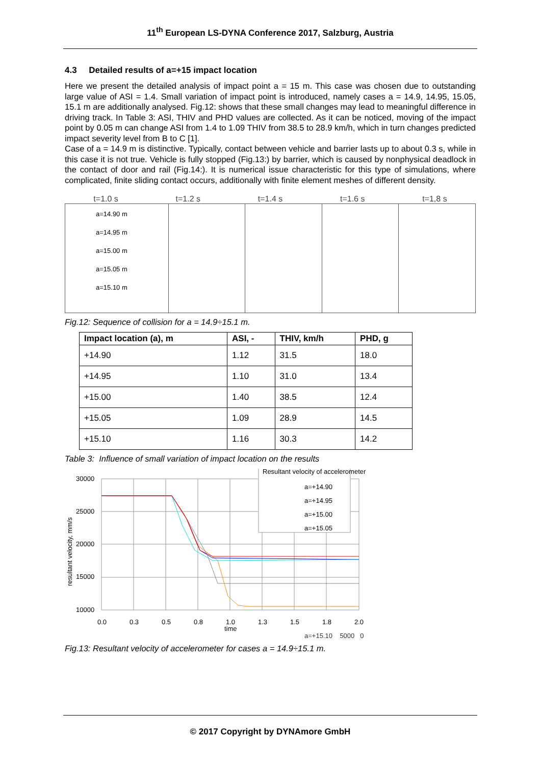11<sup>th</sup> European LS-DYNA Conference 2017, Salzburg, Austria
4.3 Detailed results of a=+15 impact location
Here we present the detailed analysis of impact point a = 15 m. This case was chosen due to outstanding large value of ASI = 1.4. Small variation of impact point is introduced, namely cases a = 14.9, 14.95, 15.05, 15.1 m are additionally analysed. Fig.12: shows that these small changes may lead to meaningful difference in driving track. In Table 3: ASI, THIV and PHD values are collected. As it can be noticed, moving of the impact point by 0.05 m can change ASI from 1.4 to 1.09 THIV from 38.5 to 28.9 km/h, which in turn changes predicted impact severity level from B to C [1].
Case of a = 14.9 m is distinctive. Typically, contact between vehicle and barrier lasts up to about 0.3 s, while in this case it is not true. Vehicle is fully stopped (Fig.13:) by barrier, which is caused by nonphysical deadlock in the contact of door and rail (Fig.14:). It is numerical issue characteristic for this type of simulations, where complicated, finite sliding contact occurs, additionally with finite element meshes of different density.
t=1.0 s t=1.2 s t=1.4 s t=1.6 s t=1,8 s
a=14.90 m
a=14.95 m
a=15.00 m
a=15.05 m
a=15.10 m
Fig.12: Sequence of collision for a = 14.9÷15.1 m.
| Impact location (a), m | ASI, - | THIV, km/h | PHD, g |
| --- | --- | --- | --- |
| +14.90 | 1.12 | 31.5 | 18.0 |
| +14.95 | 1.10 | 31.0 | 13.4 |
| +15.00 | 1.40 | 38.5 | 12.4 |
| +15.05 | 1.09 | 28.9 | 14.5 |
| +15.10 | 1.16 | 30.3 | 14.2 |
Table 3: Influence of small variation of impact location on the results
resultant velocity, mm/s
30000
25000
20000
15000
10000
5000
0.0
0.3
0.5
0.8
1.0
1.3
1.5
1.8
2.0
time
Resultant velocity of accelerometer
a=+14.90
a=+14.95
a=+15.00
a=+15.05
a=+15.10 5000 0
Fig.13: Resultant velocity of accelerometer for cases a = 14.9÷15.1 m.
© 2017 Copyright by DYNAmore GmbH